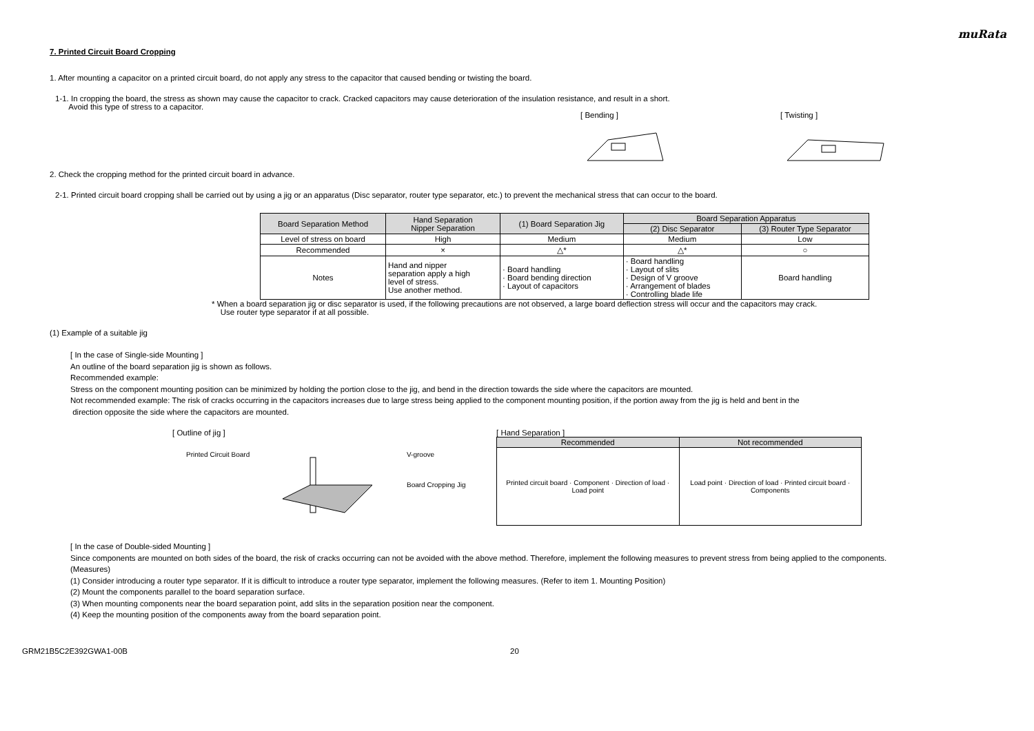muRata
7. Printed Circuit Board Cropping
1. After mounting a capacitor on a printed circuit board, do not apply any stress to the capacitor that caused bending or twisting the board.
1-1. In cropping the board, the stress as shown may cause the capacitor to crack. Cracked capacitors may cause deterioration of the insulation resistance, and result in a short.
Avoid this type of stress to a capacitor.
[ Bending ] [ Twisting ]
2. Check the cropping method for the printed circuit board in advance.
2-1. Printed circuit board cropping shall be carried out by using a jig or an apparatus (Disc separator, router type separator, etc.) to prevent the mechanical stress that can occur to the board.
| Board Separation Method | Hand Separation Nipper Separation | (1) Board Separation Jig | Board Separation Apparatus | |
| --- | --- | --- | --- | --- |
| | | | (2) Disc Separator | (3) Router Type Separator |
| Level of stress on board | High | Medium | Medium | Low |
| Recommended | × | △* | △* | ○ |
| Notes | Hand and nipper separation apply a high level of stress. Use another method. | · Board handling · Board bending direction · Layout of capacitors | · Board handling · Layout of slits · Design of V groove · Arrangement of blades · Controlling blade life | Board handling |
* When a board separation jig or disc separator is used, if the following precautions are not observed, a large board deflection stress will occur and the capacitors may crack.
Use router type separator if at all possible.
(1) Example of a suitable jig
[ In the case of Single-side Mounting ]
An outline of the board separation jig is shown as follows.
Recommended example:
Stress on the component mounting position can be minimized by holding the portion close to the jig, and bend in the direction towards the side where the capacitors are mounted.
Not recommended example: The risk of cracks occurring in the capacitors increases due to large stress being applied to the component mounting position, if the portion away from the jig is held and bent in the
direction opposite the side where the capacitors are mounted.
[ Outline of jig ]
Printed Circuit Board
V-groove
Board Cropping Jig
[ Hand Separation ]
| Recommended | Not recommended |
| --- | --- |
| Printed circuit board · Component · Direction of load · Load point | Load point · Direction of load · Printed circuit board · Components |
[ In the case of Double-sided Mounting ]
Since components are mounted on both sides of the board, the risk of cracks occurring can not be avoided with the above method. Therefore, implement the following measures to prevent stress from being applied to the components.
(Measures)
(1) Consider introducing a router type separator. If it is difficult to introduce a router type separator, implement the following measures. (Refer to item 1. Mounting Position)
(2) Mount the components parallel to the board separation surface.
(3) When mounting components near the board separation point, add slits in the separation position near the component.
(4) Keep the mounting position of the components away from the board separation point.
GRM21B5C2E392GWA1-00B 20